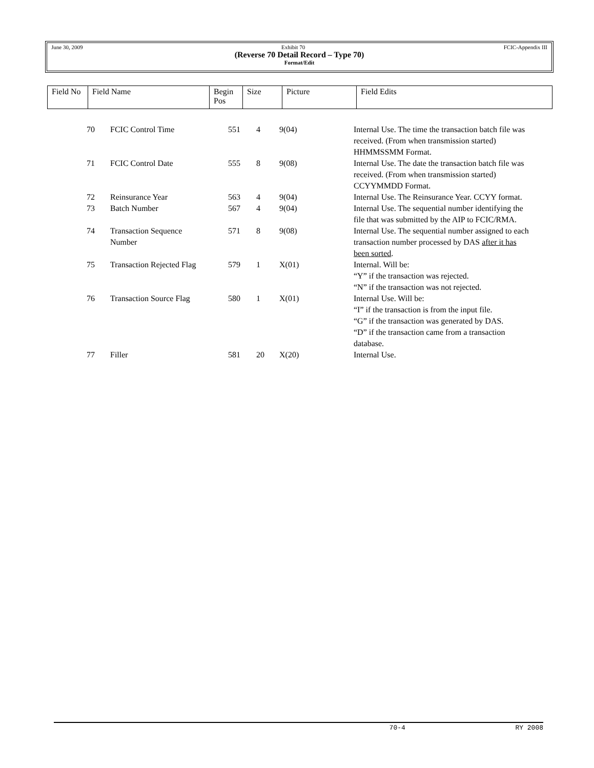June 30, 2009 Exhibit 70 FCIC-Appendix III
(Reverse 70 Detail Record – Type 70)
Format/Edit
| Field No | Field Name | Begin Pos | Size | Picture | Field Edits |
| --- | --- | --- | --- | --- | --- |
| 70 | FCIC Control Time | 551 | 4 | 9(04) | Internal Use. The time the transaction batch file was received. (From when transmission started) HHMMSSMM Format. |
| 71 | FCIC Control Date | 555 | 8 | 9(08) | Internal Use. The date the transaction batch file was received. (From when transmission started) CCYYMMDD Format. |
| 72 | Reinsurance Year | 563 | 4 | 9(04) | Internal Use. The Reinsurance Year. CCYY format. |
| 73 | Batch Number | 567 | 4 | 9(04) | Internal Use. The sequential number identifying the file that was submitted by the AIP to FCIC/RMA. |
| 74 | Transaction Sequence Number | 571 | 8 | 9(08) | Internal Use. The sequential number assigned to each transaction number processed by DAS after it has been sorted . |
| 75 | Transaction Rejected Flag | 579 | 1 | X(01) | Internal. Will be: “Y” if the transaction was rejected. “N” if the transaction was not rejected. |
| 76 | Transaction Source Flag | 580 | 1 | X(01) | Internal Use. Will be: “I” if the transaction is from the input file. “G” if the transaction was generated by DAS. “D” if the transaction came from a transaction database. |
| 77 | Filler | 581 | 20 | X(20) | Internal Use. |
70-4 RY 2008